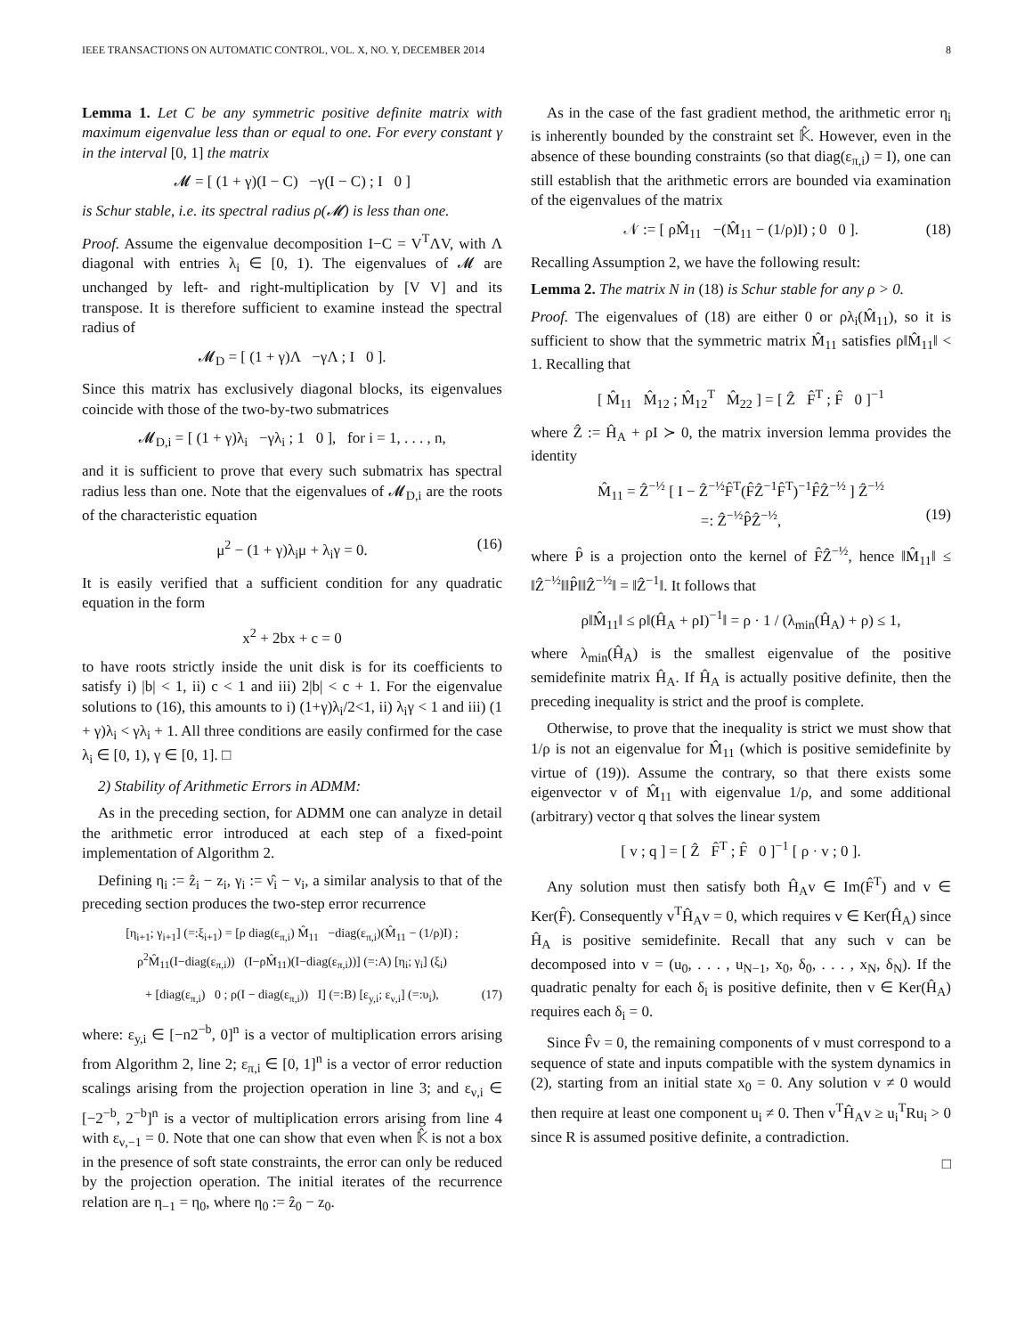IEEE TRANSACTIONS ON AUTOMATIC CONTROL, VOL. X, NO. Y, DECEMBER 2014 8
Lemma 1. Let C be any symmetric positive definite matrix with maximum eigenvalue less than or equal to one. For every constant γ in the interval [0, 1] the matrix
𝓜 = [ (1 + γ)(I − C) −γ(I − C) ; I 0 ]
is Schur stable, i.e. its spectral radius ρ(𝓜) is less than one.
Proof. Assume the eigenvalue decomposition I−C = V<sup>T</sup>ΛV, with Λ diagonal with entries λ<sub>i</sub> ∈ [0, 1). The eigenvalues of 𝓜 are unchanged by left- and right-multiplication by [V V] and its transpose. It is therefore sufficient to examine instead the spectral radius of
𝓜<sub>D</sub> = [ (1 + γ)Λ −γΛ ; I 0 ].
Since this matrix has exclusively diagonal blocks, its eigenvalues coincide with those of the two-by-two submatrices
𝓜<sub>D,i</sub> = [ (1 + γ)λ<sub>i</sub> −γλ<sub>i</sub> ; 1 0 ], for i = 1, . . . , n,
and it is sufficient to prove that every such submatrix has spectral radius less than one. Note that the eigenvalues of 𝓜<sub>D,i</sub> are the roots of the characteristic equation
μ<sup>2</sup> − (1 + γ)λ<sub>i</sub>μ + λ<sub>i</sub>γ = 0. (16)
It is easily verified that a sufficient condition for any quadratic equation in the form
x<sup>2</sup> + 2bx + c = 0
to have roots strictly inside the unit disk is for its coefficients to satisfy i) |b| < 1, ii) c < 1 and iii) 2|b| < c + 1. For the eigenvalue solutions to (16), this amounts to i) (1+γ)λ<sub>i</sub>/2<1, ii) λ<sub>i</sub>γ < 1 and iii) (1 + γ)λ<sub>i</sub> < γλ<sub>i</sub> + 1. All three conditions are easily confirmed for the case λ<sub>i</sub> ∈ [0, 1), γ ∈ [0, 1]. □
2) Stability of Arithmetic Errors in ADMM:
As in the preceding section, for ADMM one can analyze in detail the arithmetic error introduced at each step of a fixed-point implementation of Algorithm 2.
Defining η<sub>i</sub> := ẑ<sub>i</sub> − z<sub>i</sub>, γ<sub>i</sub> := ν̂<sub>i</sub> − ν<sub>i</sub>, a similar analysis to that of the preceding section produces the two-step error recurrence
[η<sub>i+1</sub>; γ<sub>i+1</sub>] (=:ξ<sub>i+1</sub>) = [ρ diag(ε<sub>π,i</sub>) M̂<sub>11</sub> −diag(ε<sub>π,i</sub>)(M̂<sub>11</sub> − (1/ρ)I) ; ρ<sup>2</sup>M̂<sub>11</sub>(I−diag(ε<sub>π,i</sub>)) (I−ρM̂<sub>11</sub>)(I−diag(ε<sub>π,i</sub>))] (=:A) [η<sub>i</sub>; γ<sub>i</sub>] (ξ<sub>i</sub>)
+ [diag(ε<sub>π,i</sub>) 0 ; ρ(I − diag(ε<sub>π,i</sub>)) I] (=:B) [ε<sub>y,i</sub>; ε<sub>ν,i</sub>] (=:υ<sub>i</sub>), (17)
where: ε<sub>y,i</sub> ∈ [−n2<sup>−b</sup>, 0]<sup>n</sup> is a vector of multiplication errors arising from Algorithm 2, line 2; ε<sub>π,i</sub> ∈ [0, 1]<sup>n</sup> is a vector of error reduction scalings arising from the projection operation in line 3; and ε<sub>ν,i</sub> ∈ [−2<sup>−b</sup>, 2<sup>−b</sup>]<sup>n</sup> is a vector of multiplication errors arising from line 4 with ε<sub>ν,−1</sub> = 0. Note that one can show that even when 𝕂̂ is not a box in the presence of soft state constraints, the error can only be reduced by the projection operation. The initial iterates of the recurrence relation are η<sub>−1</sub> = η<sub>0</sub>, where η<sub>0</sub> := ẑ<sub>0</sub> − z<sub>0</sub>.
As in the case of the fast gradient method, the arithmetic error η<sub>i</sub> is inherently bounded by the constraint set 𝕂̂. However, even in the absence of these bounding constraints (so that diag(ε<sub>π,i</sub>) = I), one can still establish that the arithmetic errors are bounded via examination of the eigenvalues of the matrix
𝒩 := [ ρM̂<sub>11</sub> −(M̂<sub>11</sub> − (1/ρ)I) ; 0 0 ]. (18)
Recalling Assumption 2, we have the following result:
Lemma 2. The matrix N in (18) is Schur stable for any ρ > 0.
Proof. The eigenvalues of (18) are either 0 or ρλ<sub>i</sub>(M̂<sub>11</sub>), so it is sufficient to show that the symmetric matrix M̂<sub>11</sub> satisfies ρ‖M̂<sub>11</sub>‖ < 1. Recalling that
[ M̂<sub>11</sub> M̂<sub>12</sub> ; M̂<sub>12</sub><sup>T</sup> M̂<sub>22</sub> ] = [ Ẑ F̂<sup>T</sup> ; F̂ 0 ]<sup>−1</sup>
where Ẑ := Ĥ<sub>A</sub> + ρI ≻ 0, the matrix inversion lemma provides the identity
M̂<sub>11</sub> = Ẑ<sup>−½</sup> [ I − Ẑ<sup>−½</sup>F̂<sup>T</sup>(F̂Ẑ<sup>−1</sup>F̂<sup>T</sup>)<sup>−1</sup>F̂Ẑ<sup>−½</sup> ] Ẑ<sup>−½</sup>
=: Ẑ<sup>−½</sup>P̂Ẑ<sup>−½</sup>, (19)
where P̂ is a projection onto the kernel of F̂Ẑ<sup>−½</sup>, hence ‖M̂<sub>11</sub>‖ ≤ ‖Ẑ<sup>−½</sup>‖‖P̂‖‖Ẑ<sup>−½</sup>‖ = ‖Ẑ<sup>−1</sup>‖. It follows that
ρ‖M̂<sub>11</sub>‖ ≤ ρ‖(Ĥ<sub>A</sub> + ρI)<sup>−1</sup>‖ = ρ · 1 / (λ<sub>min</sub>(Ĥ<sub>A</sub>) + ρ) ≤ 1,
where λ<sub>min</sub>(Ĥ<sub>A</sub>) is the smallest eigenvalue of the positive semidefinite matrix Ĥ<sub>A</sub>. If Ĥ<sub>A</sub> is actually positive definite, then the preceding inequality is strict and the proof is complete.
Otherwise, to prove that the inequality is strict we must show that 1/ρ is not an eigenvalue for M̂<sub>11</sub> (which is positive semidefinite by virtue of (19)). Assume the contrary, so that there exists some eigenvector v of M̂<sub>11</sub> with eigenvalue 1/ρ, and some additional (arbitrary) vector q that solves the linear system
[ v ; q ] = [ Ẑ F̂<sup>T</sup> ; F̂ 0 ]<sup>−1</sup> [ ρ · v ; 0 ].
Any solution must then satisfy both Ĥ<sub>A</sub>v ∈ Im(F̂<sup>T</sup>) and v ∈ Ker(F̂). Consequently v<sup>T</sup>Ĥ<sub>A</sub>v = 0, which requires v ∈ Ker(Ĥ<sub>A</sub>) since Ĥ<sub>A</sub> is positive semidefinite. Recall that any such v can be decomposed into v = (u<sub>0</sub>, . . . , u<sub>N−1</sub>, x<sub>0</sub>, δ<sub>0</sub>, . . . , x<sub>N</sub>, δ<sub>N</sub>). If the quadratic penalty for each δ<sub>i</sub> is positive definite, then v ∈ Ker(Ĥ<sub>A</sub>) requires each δ<sub>i</sub> = 0.
Since F̂v = 0, the remaining components of v must correspond to a sequence of state and inputs compatible with the system dynamics in (2), starting from an initial state x<sub>0</sub> = 0. Any solution v ≠ 0 would then require at least one component u<sub>i</sub> ≠ 0. Then v<sup>T</sup>Ĥ<sub>A</sub>v ≥ u<sub>i</sub><sup>T</sup>Ru<sub>i</sub> > 0 since R is assumed positive definite, a contradiction.
□